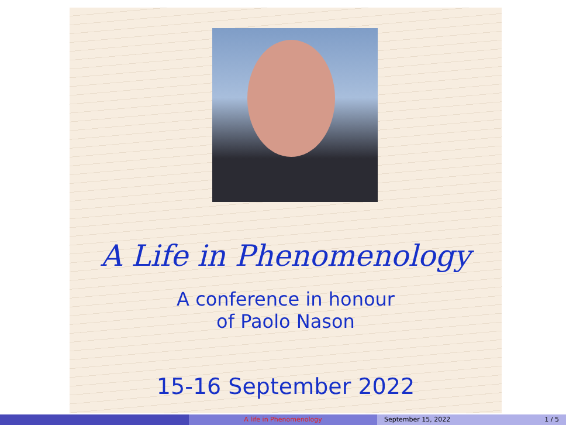A Life in Phenomenology
A conference in honour
of Paolo Nason
15-16 September 2022
A life in Phenomenology September 15, 2022 1 / 5